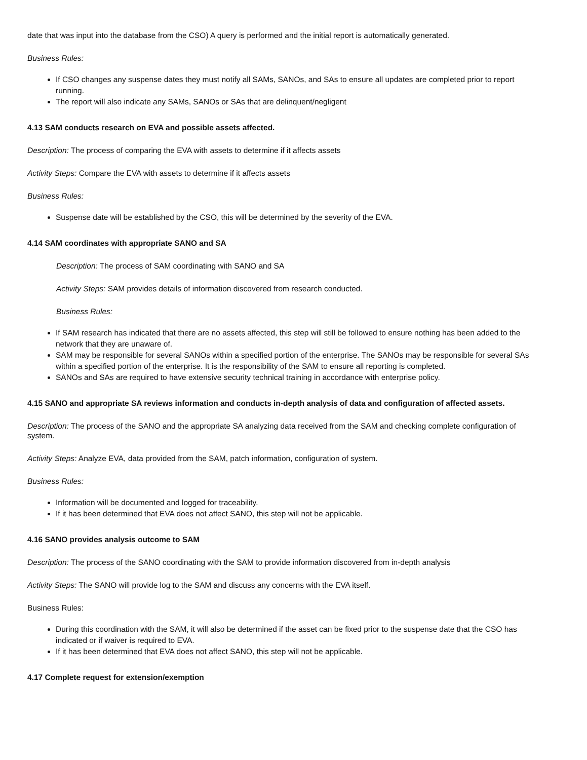date that was input into the database from the CSO) A query is performed and the initial report is automatically generated.
Business Rules:
If CSO changes any suspense dates they must notify all SAMs, SANOs, and SAs to ensure all updates are completed prior to report running.
The report will also indicate any SAMs, SANOs or SAs that are delinquent/negligent
4.13 SAM conducts research on EVA and possible assets affected.
Description: The process of comparing the EVA with assets to determine if it affects assets
Activity Steps: Compare the EVA with assets to determine if it affects assets
Business Rules:
Suspense date will be established by the CSO, this will be determined by the severity of the EVA.
4.14 SAM coordinates with appropriate SANO and SA
Description: The process of SAM coordinating with SANO and SA
Activity Steps: SAM provides details of information discovered from research conducted.
Business Rules:
If SAM research has indicated that there are no assets affected, this step will still be followed to ensure nothing has been added to the network that they are unaware of.
SAM may be responsible for several SANOs within a specified portion of the enterprise. The SANOs may be responsible for several SAs within a specified portion of the enterprise. It is the responsibility of the SAM to ensure all reporting is completed.
SANOs and SAs are required to have extensive security technical training in accordance with enterprise policy.
4.15 SANO and appropriate SA reviews information and conducts in-depth analysis of data and configuration of affected assets.
Description: The process of the SANO and the appropriate SA analyzing data received from the SAM and checking complete configuration of system.
Activity Steps: Analyze EVA, data provided from the SAM, patch information, configuration of system.
Business Rules:
Information will be documented and logged for traceability.
If it has been determined that EVA does not affect SANO, this step will not be applicable.
4.16 SANO provides analysis outcome to SAM
Description: The process of the SANO coordinating with the SAM to provide information discovered from in-depth analysis
Activity Steps: The SANO will provide log to the SAM and discuss any concerns with the EVA itself.
Business Rules:
During this coordination with the SAM, it will also be determined if the asset can be fixed prior to the suspense date that the CSO has indicated or if waiver is required to EVA.
If it has been determined that EVA does not affect SANO, this step will not be applicable.
4.17 Complete request for extension/exemption